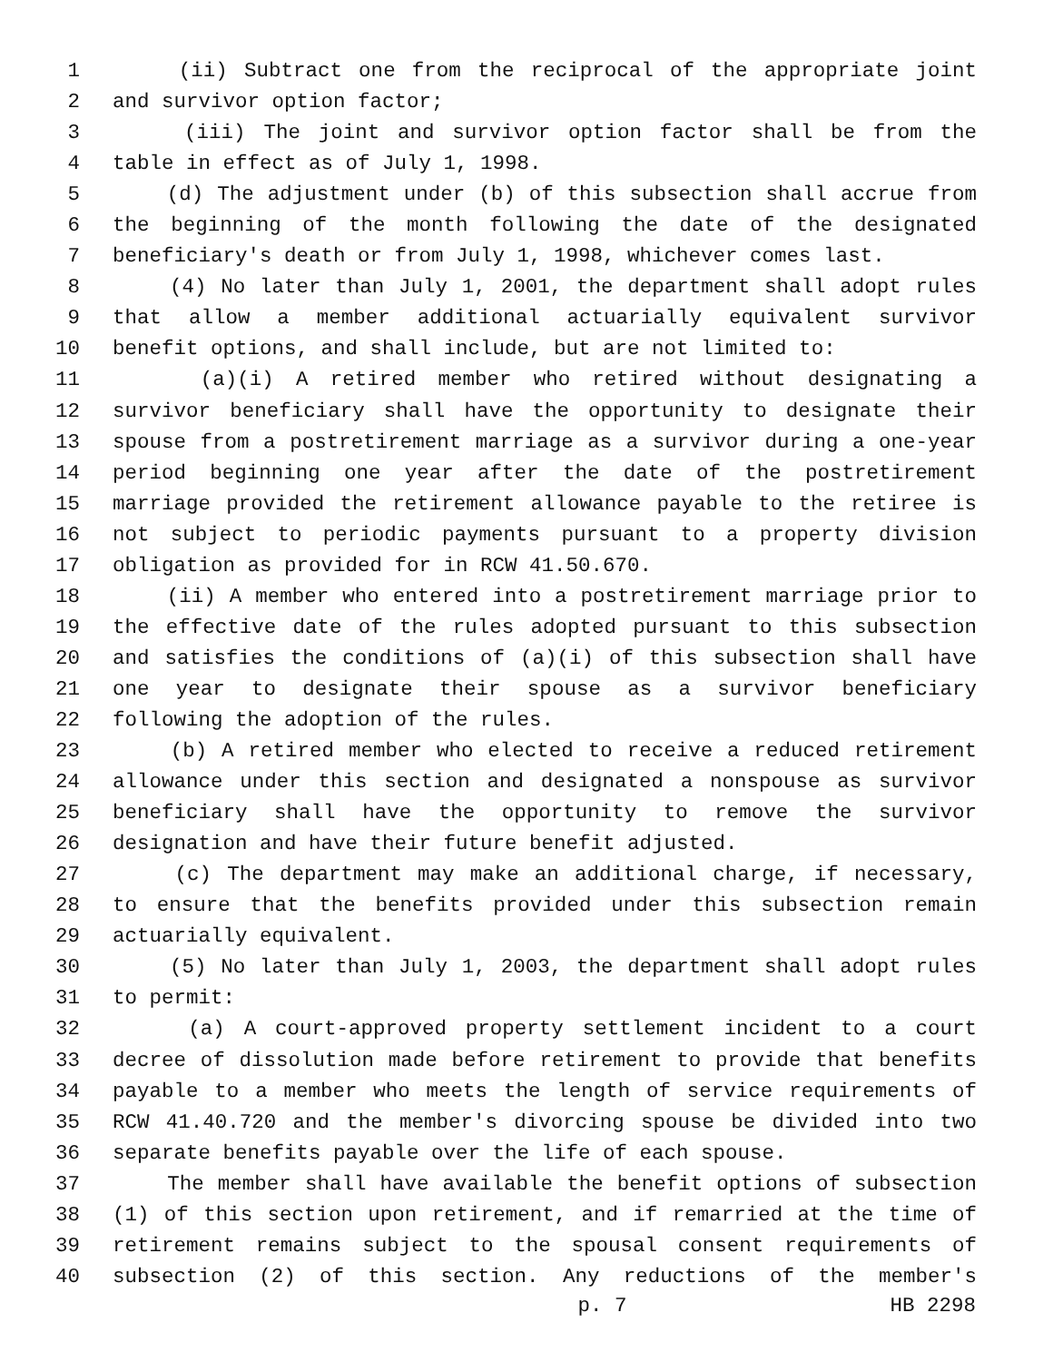1 (ii) Subtract one from the reciprocal of the appropriate joint
2 and survivor option factor;
3 (iii) The joint and survivor option factor shall be from the
4 table in effect as of July 1, 1998.
5 (d) The adjustment under (b) of this subsection shall accrue from
6 the beginning of the month following the date of the designated
7 beneficiary's death or from July 1, 1998, whichever comes last.
8 (4) No later than July 1, 2001, the department shall adopt rules
9 that allow a member additional actuarially equivalent survivor
10 benefit options, and shall include, but are not limited to:
11 (a)(i) A retired member who retired without designating a
12 survivor beneficiary shall have the opportunity to designate their
13 spouse from a postretirement marriage as a survivor during a one-year
14 period beginning one year after the date of the postretirement
15 marriage provided the retirement allowance payable to the retiree is
16 not subject to periodic payments pursuant to a property division
17 obligation as provided for in RCW 41.50.670.
18 (ii) A member who entered into a postretirement marriage prior to
19 the effective date of the rules adopted pursuant to this subsection
20 and satisfies the conditions of (a)(i) of this subsection shall have
21 one year to designate their spouse as a survivor beneficiary
22 following the adoption of the rules.
23 (b) A retired member who elected to receive a reduced retirement
24 allowance under this section and designated a nonspouse as survivor
25 beneficiary shall have the opportunity to remove the survivor
26 designation and have their future benefit adjusted.
27 (c) The department may make an additional charge, if necessary,
28 to ensure that the benefits provided under this subsection remain
29 actuarially equivalent.
30 (5) No later than July 1, 2003, the department shall adopt rules
31 to permit:
32 (a) A court-approved property settlement incident to a court
33 decree of dissolution made before retirement to provide that benefits
34 payable to a member who meets the length of service requirements of
35 RCW 41.40.720 and the member's divorcing spouse be divided into two
36 separate benefits payable over the life of each spouse.
37 The member shall have available the benefit options of subsection
38 (1) of this section upon retirement, and if remarried at the time of
39 retirement remains subject to the spousal consent requirements of
40 subsection (2) of this section. Any reductions of the member's
p. 7 HB 2298